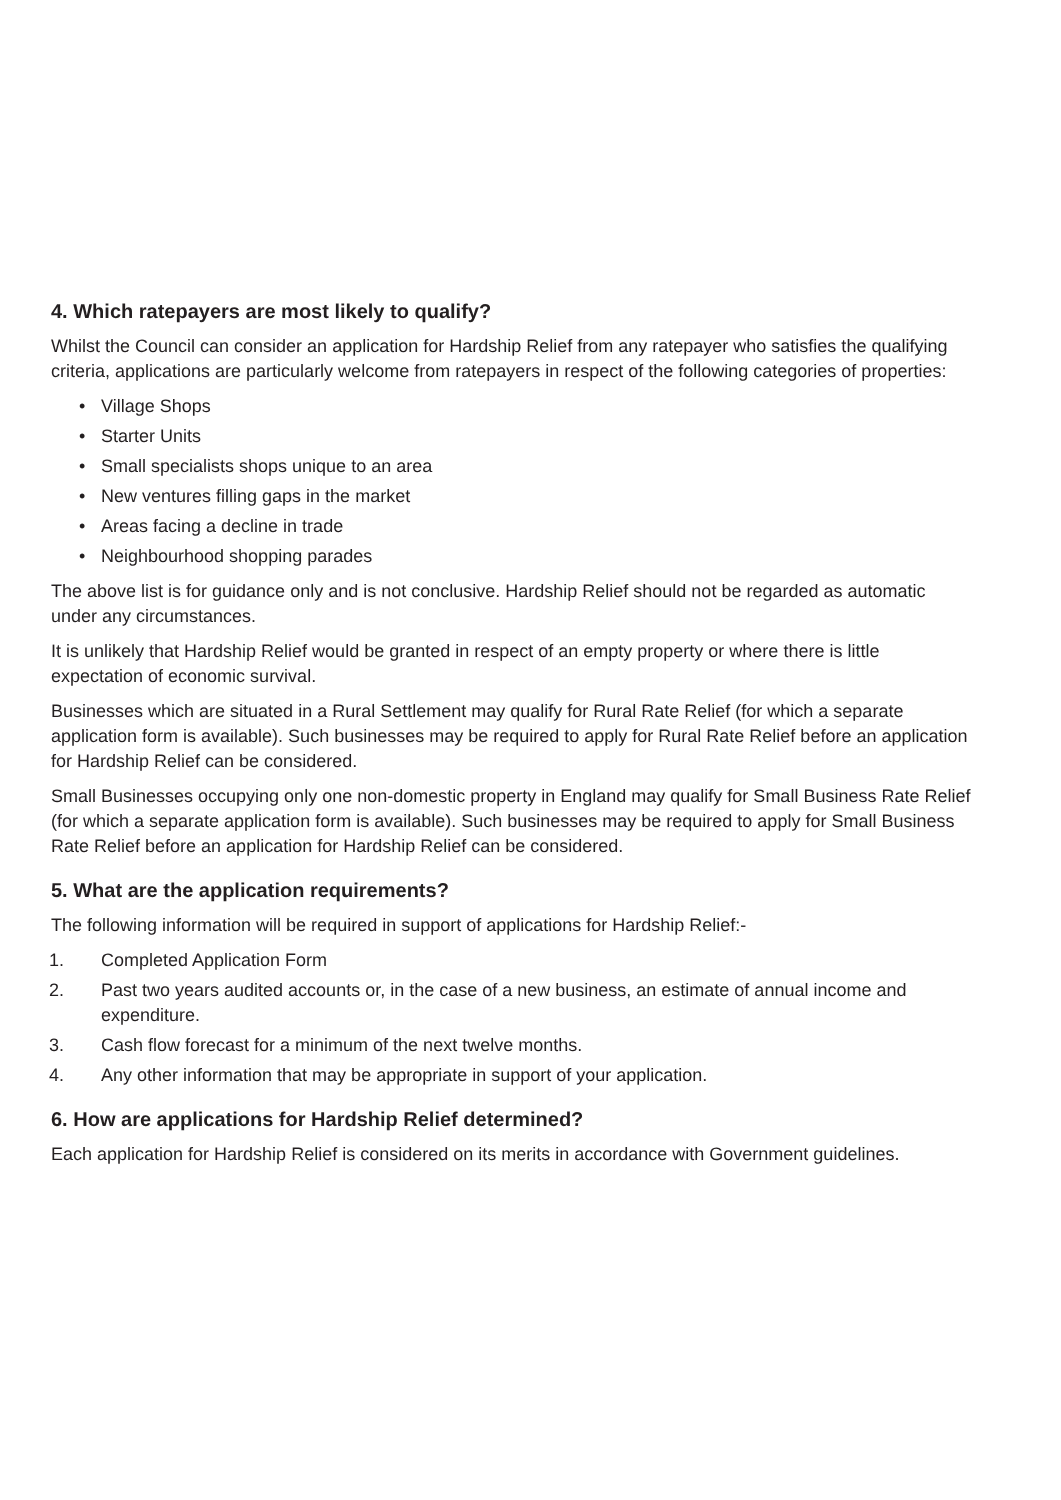4. Which ratepayers are most likely to qualify?
Whilst the Council can consider an application for Hardship Relief from any ratepayer who satisfies the qualifying criteria, applications are particularly welcome from ratepayers in respect of the following categories of properties:
• Village Shops
• Starter Units
• Small specialists shops unique to an area
• New ventures filling gaps in the market
• Areas facing a decline in trade
• Neighbourhood shopping parades
The above list is for guidance only and is not conclusive. Hardship Relief should not be regarded as automatic under any circumstances.
It is unlikely that Hardship Relief would be granted in respect of an empty property or where there is little expectation of economic survival.
Businesses which are situated in a Rural Settlement may qualify for Rural Rate Relief (for which a separate application form is available). Such businesses may be required to apply for Rural Rate Relief before an application for Hardship Relief can be considered.
Small Businesses occupying only one non-domestic property in England may qualify for Small Business Rate Relief (for which a separate application form is available). Such businesses may be required to apply for Small Business Rate Relief before an application for Hardship Relief can be considered.
5. What are the application requirements?
The following information will be required in support of applications for Hardship Relief:-
1. Completed Application Form
2. Past two years audited accounts or, in the case of a new business, an estimate of annual income and expenditure.
3. Cash flow forecast for a minimum of the next twelve months.
4. Any other information that may be appropriate in support of your application.
6. How are applications for Hardship Relief determined?
Each application for Hardship Relief is considered on its merits in accordance with Government guidelines.